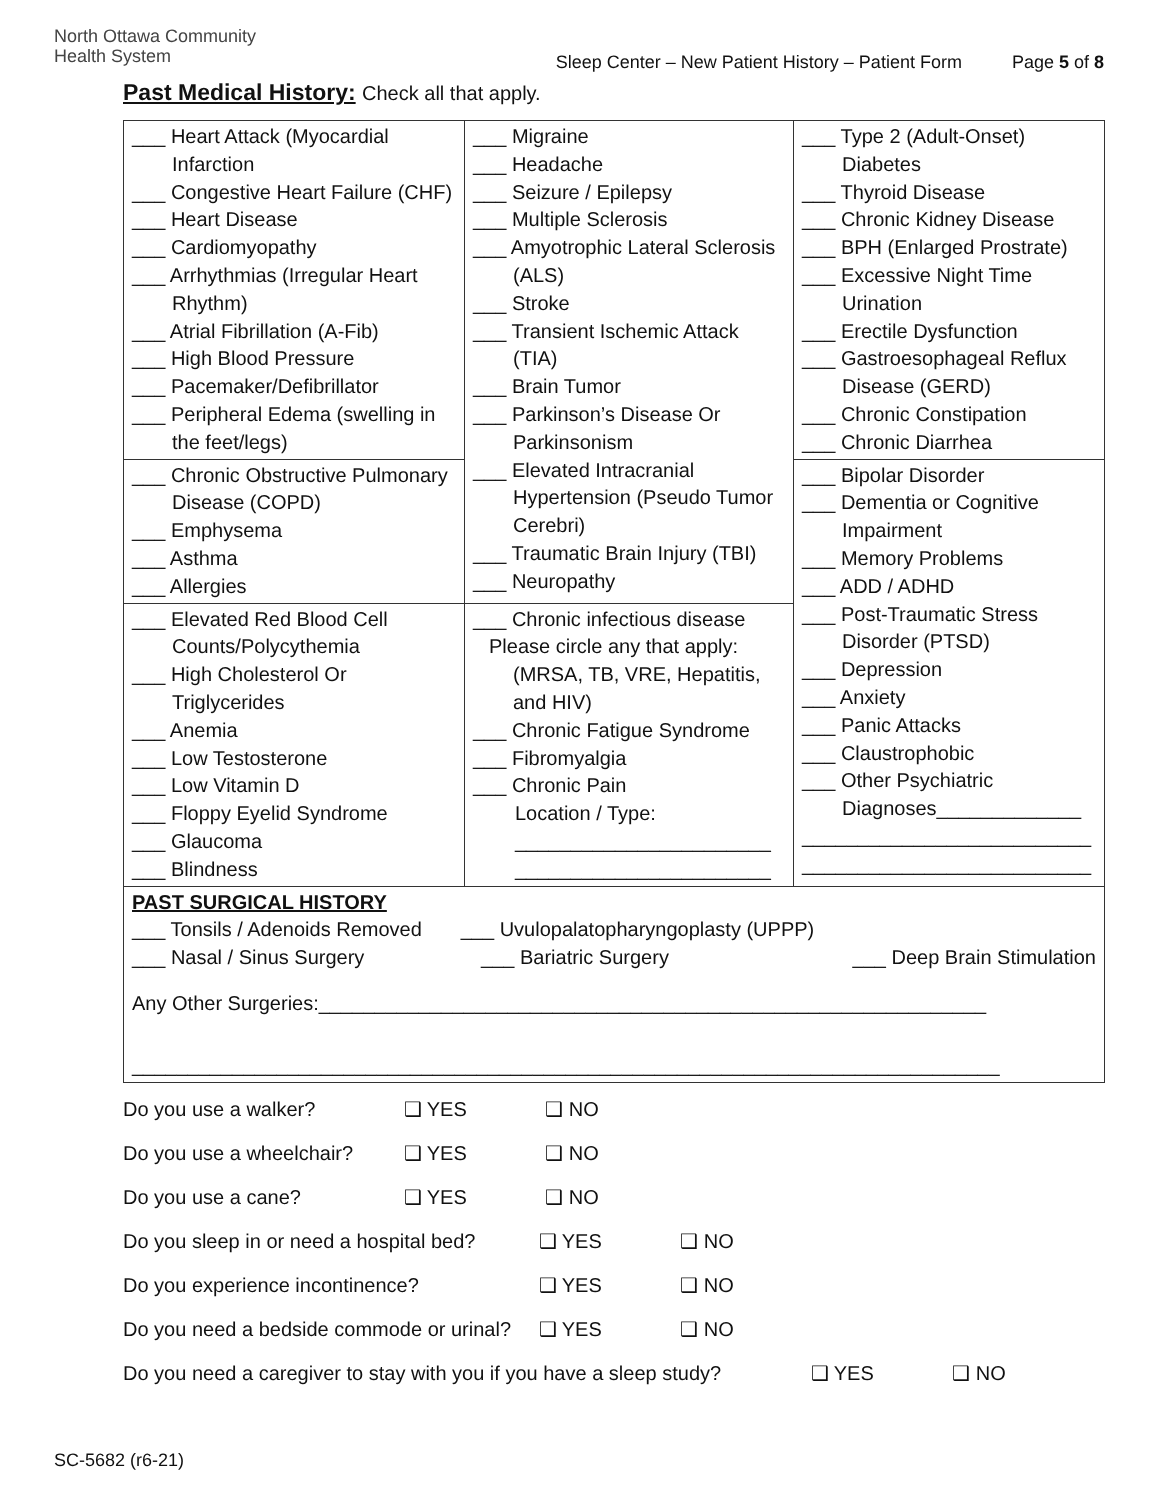North Ottawa Community
Health System
Sleep Center – New Patient History – Patient Form Page 5 of 8
Past Medical History: Check all that apply.
| ___ Heart Attack (Myocardial Infarction ___ Congestive Heart Failure (CHF) ___ Heart Disease ___ Cardiomyopathy ___ Arrhythmias (Irregular Heart Rhythm) ___ Atrial Fibrillation (A-Fib) ___ High Blood Pressure ___ Pacemaker/Defibrillator ___ Peripheral Edema (swelling in the feet/legs) | ___ Migraine ___ Headache ___ Seizure / Epilepsy ___ Multiple Sclerosis ___ Amyotrophic Lateral Sclerosis (ALS) ___ Stroke ___ Transient Ischemic Attack (TIA) ___ Brain Tumor ___ Parkinson’s Disease Or Parkinsonism ___ Elevated Intracranial Hypertension (Pseudo Tumor Cerebri) ___ Traumatic Brain Injury (TBI) ___ Neuropathy | ___ Type 2 (Adult-Onset) Diabetes ___ Thyroid Disease ___ Chronic Kidney Disease ___ BPH (Enlarged Prostrate) ___ Excessive Night Time Urination ___ Erectile Dysfunction ___ Gastroesophageal Reflux Disease (GERD) ___ Chronic Constipation ___ Chronic Diarrhea |
| ___ Chronic Obstructive Pulmonary Disease (COPD) ___ Emphysema ___ Asthma ___ Allergies | | ___ Bipolar Disorder ___ Dementia or Cognitive Impairment ___ Memory Problems ___ ADD / ADHD ___ Post-Traumatic Stress Disorder (PTSD) ___ Depression ___ Anxiety ___ Panic Attacks ___ Claustrophobic ___ Other Psychiatric Diagnoses_____________ __________________________ __________________________ |
| ___ Elevated Red Blood Cell Counts/Polycythemia ___ High Cholesterol Or Triglycerides ___ Anemia ___ Low Testosterone ___ Low Vitamin D ___ Floppy Eyelid Syndrome ___ Glaucoma ___ Blindness | ___ Chronic infectious disease Please circle any that apply: (MRSA, TB, VRE, Hepatitis, and HIV) ___ Chronic Fatigue Syndrome ___ Fibromyalgia ___ Chronic Pain Location / Type: _______________________ _______________________ | |
| PAST SURGICAL HISTORY ___ Tonsils / Adenoids Removed ___ Uvulopalatopharyngoplasty (UPPP) ___ Nasal / Sinus Surgery ___ Bariatric Surgery ___ Deep Brain Stimulation Any Other Surgeries:____________________________________________________________ ______________________________________________________________________________ | | |
Do you use a walker? ❑ YES ❑ NO
Do you use a wheelchair? ❑ YES ❑ NO
Do you use a cane? ❑ YES ❑ NO
Do you sleep in or need a hospital bed? ❑ YES ❑ NO
Do you experience incontinence? ❑ YES ❑ NO
Do you need a bedside commode or urinal? ❑ YES ❑ NO
Do you need a caregiver to stay with you if you have a sleep study? ❑ YES ❑ NO
SC-5682 (r6-21)